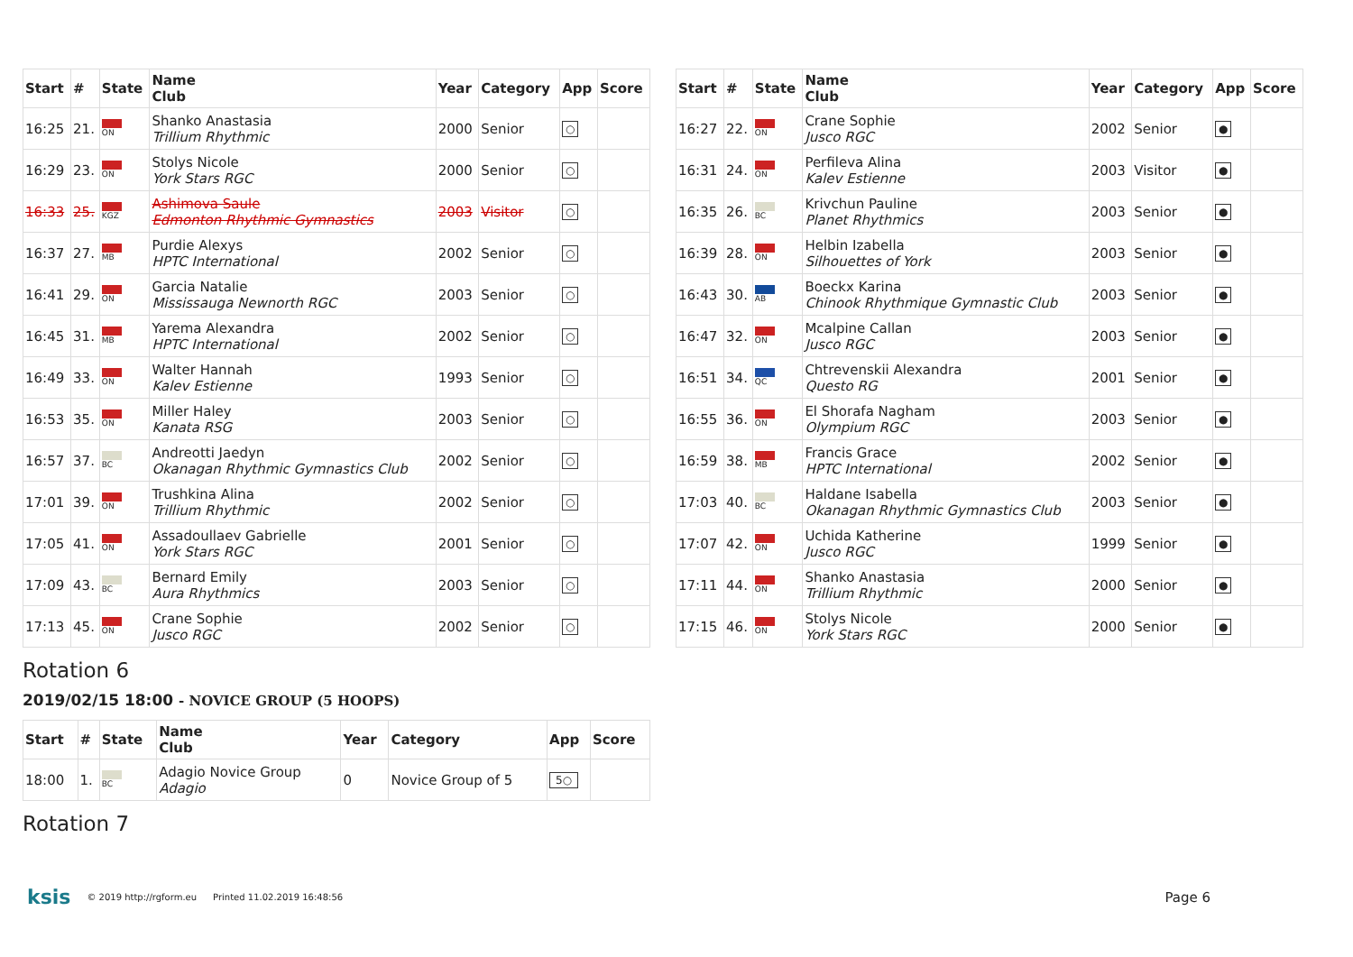| Start | # | State | Name Club | Year | Category | App | Score |
| --- | --- | --- | --- | --- | --- | --- | --- |
| 16:25 | 21. | ON | Shanko Anastasia Trillium Rhythmic | 2000 | Senior | ○ | |
| 16:29 | 23. | ON | Stolys Nicole York Stars RGC | 2000 | Senior | ○ | |
| 16:33 | 25. | KGZ | Ashimova Saule Edmonton Rhythmic Gymnastics | 2003 | Visitor | ○ | |
| 16:37 | 27. | MB | Purdie Alexys HPTC International | 2002 | Senior | ○ | |
| 16:41 | 29. | ON | Garcia Natalie Mississauga Newnorth RGC | 2003 | Senior | ○ | |
| 16:45 | 31. | MB | Yarema Alexandra HPTC International | 2002 | Senior | ○ | |
| 16:49 | 33. | ON | Walter Hannah Kalev Estienne | 1993 | Senior | ○ | |
| 16:53 | 35. | ON | Miller Haley Kanata RSG | 2003 | Senior | ○ | |
| 16:57 | 37. | BC | Andreotti Jaedyn Okanagan Rhythmic Gymnastics Club | 2002 | Senior | ○ | |
| 17:01 | 39. | ON | Trushkina Alina Trillium Rhythmic | 2002 | Senior | ○ | |
| 17:05 | 41. | ON | Assadoullaev Gabrielle York Stars RGC | 2001 | Senior | ○ | |
| 17:09 | 43. | BC | Bernard Emily Aura Rhythmics | 2003 | Senior | ○ | |
| 17:13 | 45. | ON | Crane Sophie Jusco RGC | 2002 | Senior | ○ | |
| Start | # | State | Name Club | Year | Category | App | Score |
| --- | --- | --- | --- | --- | --- | --- | --- |
| 16:27 | 22. | ON | Crane Sophie Jusco RGC | 2002 | Senior | ● | |
| 16:31 | 24. | ON | Perfileva Alina Kalev Estienne | 2003 | Visitor | ● | |
| 16:35 | 26. | BC | Krivchun Pauline Planet Rhythmics | 2003 | Senior | ● | |
| 16:39 | 28. | ON | Helbin Izabella Silhouettes of York | 2003 | Senior | ● | |
| 16:43 | 30. | AB | Boeckx Karina Chinook Rhythmique Gymnastic Club | 2003 | Senior | ● | |
| 16:47 | 32. | ON | Mcalpine Callan Jusco RGC | 2003 | Senior | ● | |
| 16:51 | 34. | QC | Chtrevenskii Alexandra Questo RG | 2001 | Senior | ● | |
| 16:55 | 36. | ON | El Shorafa Nagham Olympium RGC | 2003 | Senior | ● | |
| 16:59 | 38. | MB | Francis Grace HPTC International | 2002 | Senior | ● | |
| 17:03 | 40. | BC | Haldane Isabella Okanagan Rhythmic Gymnastics Club | 2003 | Senior | ● | |
| 17:07 | 42. | ON | Uchida Katherine Jusco RGC | 1999 | Senior | ● | |
| 17:11 | 44. | ON | Shanko Anastasia Trillium Rhythmic | 2000 | Senior | ● | |
| 17:15 | 46. | ON | Stolys Nicole York Stars RGC | 2000 | Senior | ● | |
Rotation 6
2019/02/15 18:00 - NOVICE GROUP (5 HOOPS)
| Start | # | State | Name Club | Year | Category | App | Score |
| --- | --- | --- | --- | --- | --- | --- | --- |
| 18:00 | 1. | BC | Adagio Novice Group Adagio | 0 | Novice Group of 5 | 5○ | |
Rotation 7
ksis © 2019 http://rgform.eu Printed 11.02.2019 16:48:56 Page 6